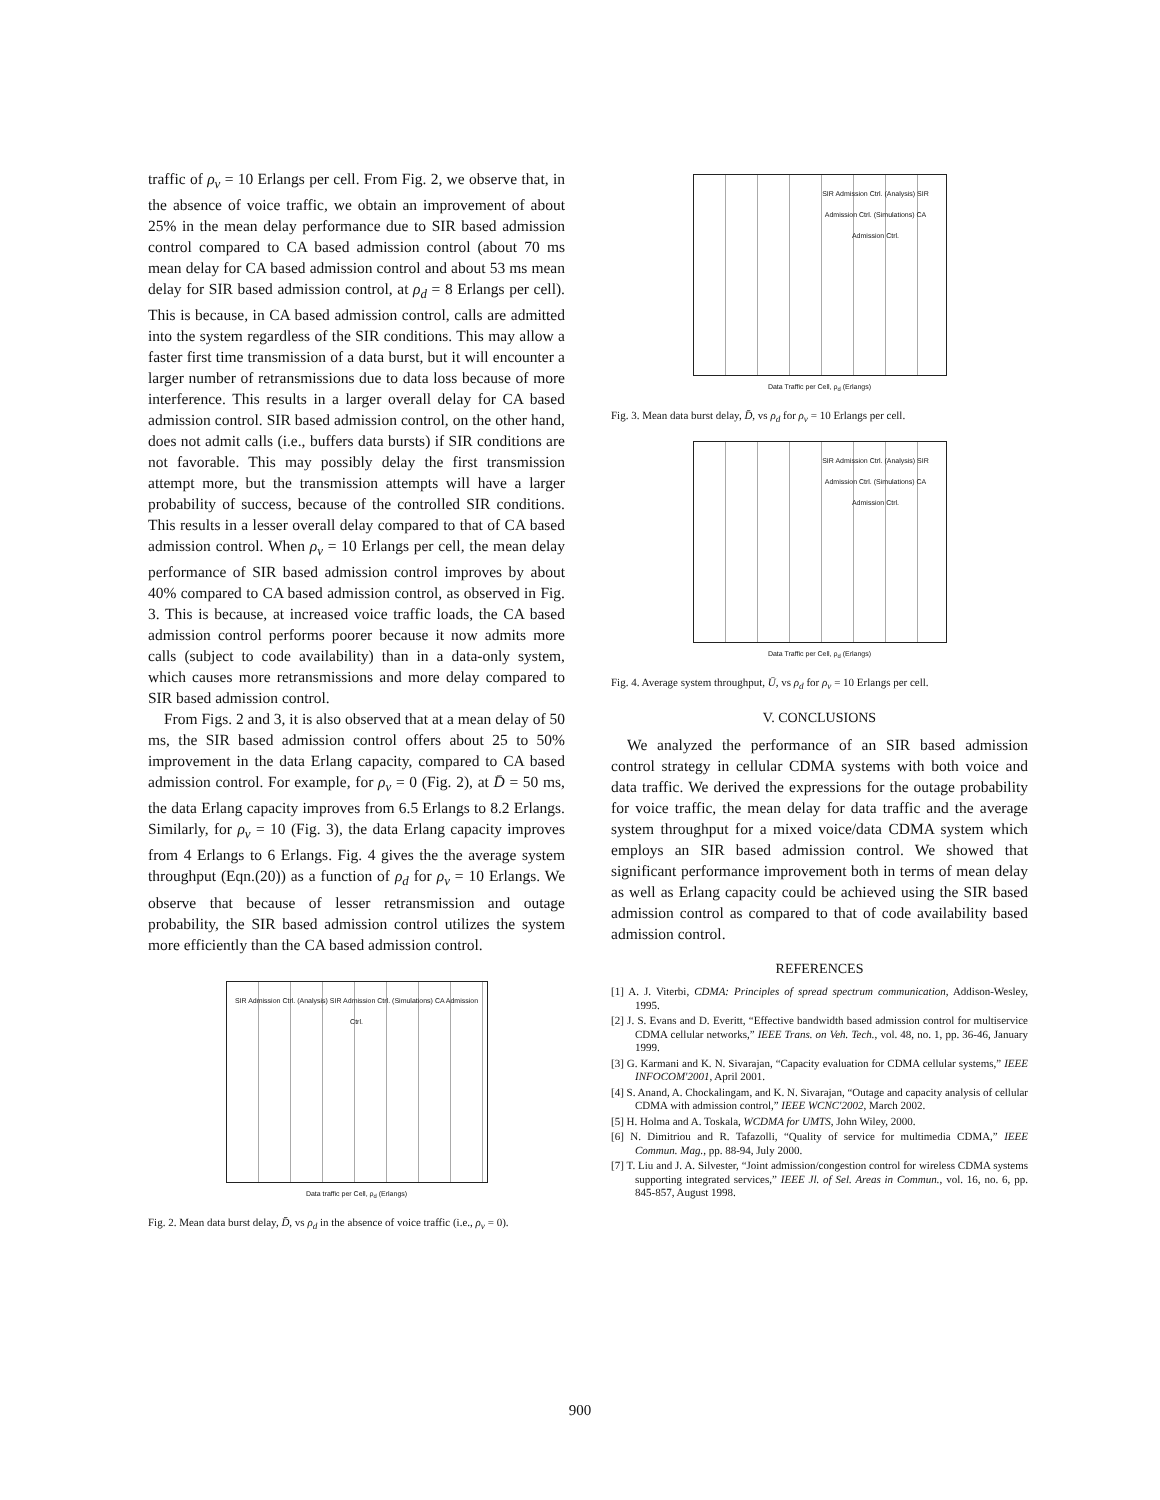traffic of ρ<sub>v</sub> = 10 Erlangs per cell. From Fig. 2, we observe that, in the absence of voice traffic, we obtain an improvement of about 25% in the mean delay performance due to SIR based admission control compared to CA based admission control (about 70 ms mean delay for CA based admission control and about 53 ms mean delay for SIR based admission control, at ρ<sub>d</sub> = 8 Erlangs per cell). This is because, in CA based admission control, calls are admitted into the system regardless of the SIR conditions. This may allow a faster first time transmission of a data burst, but it will encounter a larger number of retransmissions due to data loss because of more interference. This results in a larger overall delay for CA based admission control. SIR based admission control, on the other hand, does not admit calls (i.e., buffers data bursts) if SIR conditions are not favorable. This may possibly delay the first transmission attempt more, but the transmission attempts will have a larger probability of success, because of the controlled SIR conditions. This results in a lesser overall delay compared to that of CA based admission control. When ρ<sub>v</sub> = 10 Erlangs per cell, the mean delay performance of SIR based admission control improves by about 40% compared to CA based admission control, as observed in Fig. 3. This is because, at increased voice traffic loads, the CA based admission control performs poorer because it now admits more calls (subject to code availability) than in a data-only system, which causes more retransmissions and more delay compared to SIR based admission control.
From Figs. 2 and 3, it is also observed that at a mean delay of 50 ms, the SIR based admission control offers about 25 to 50% improvement in the data Erlang capacity, compared to CA based admission control. For example, for ρ<sub>v</sub> = 0 (Fig. 2), at D̄ = 50 ms, the data Erlang capacity improves from 6.5 Erlangs to 8.2 Erlangs. Similarly, for ρ<sub>v</sub> = 10 (Fig. 3), the data Erlang capacity improves from 4 Erlangs to 6 Erlangs. Fig. 4 gives the the average system throughput (Eqn.(20)) as a function of ρ<sub>d</sub> for ρ<sub>v</sub> = 10 Erlangs. We observe that because of lesser retransmission and outage probability, the SIR based admission control utilizes the system more efficiently than the CA based admission control.
SIR Admission Ctrl. (Analysis) SIR Admission Ctrl. (Simulations) CA Admission Ctrl.
Data traffic per Cell, ρ<sub>d</sub> (Erlangs)
Fig. 2. Mean data burst delay, D̄, vs ρ<sub>d</sub> in the absence of voice traffic (i.e., ρ<sub>v</sub> = 0).
SIR Admission Ctrl. (Analysis) SIR Admission Ctrl. (Simulations) CA Admission Ctrl.
Data Traffic per Cell, ρ<sub>d</sub> (Erlangs)
Fig. 3. Mean data burst delay, D̄, vs ρ<sub>d</sub> for ρ<sub>v</sub> = 10 Erlangs per cell.
SIR Admission Ctrl. (Analysis) SIR Admission Ctrl. (Simulations) CA Admission Ctrl.
Data Traffic per Cell, ρ<sub>d</sub> (Erlangs)
Fig. 4. Average system throughput, Ū, vs ρ<sub>d</sub> for ρ<sub>v</sub> = 10 Erlangs per cell.
V. CONCLUSIONS
We analyzed the performance of an SIR based admission control strategy in cellular CDMA systems with both voice and data traffic. We derived the expressions for the outage probability for voice traffic, the mean delay for data traffic and the average system throughput for a mixed voice/data CDMA system which employs an SIR based admission control. We showed that significant performance improvement both in terms of mean delay as well as Erlang capacity could be achieved using the SIR based admission control as compared to that of code availability based admission control.
REFERENCES
[1] A. J. Viterbi, CDMA: Principles of spread spectrum communication, Addison-Wesley, 1995.
[2] J. S. Evans and D. Everitt, “Effective bandwidth based admission control for multiservice CDMA cellular networks,” IEEE Trans. on Veh. Tech., vol. 48, no. 1, pp. 36-46, January 1999.
[3] G. Karmani and K. N. Sivarajan, “Capacity evaluation for CDMA cellular systems,” IEEE INFOCOM'2001, April 2001.
[4] S. Anand, A. Chockalingam, and K. N. Sivarajan, “Outage and capacity analysis of cellular CDMA with admission control,” IEEE WCNC'2002, March 2002.
[5] H. Holma and A. Toskala, WCDMA for UMTS, John Wiley, 2000.
[6] N. Dimitriou and R. Tafazolli, “Quality of service for multimedia CDMA,” IEEE Commun. Mag., pp. 88-94, July 2000.
[7] T. Liu and J. A. Silvester, “Joint admission/congestion control for wireless CDMA systems supporting integrated services,” IEEE Jl. of Sel. Areas in Commun., vol. 16, no. 6, pp. 845-857, August 1998.
900